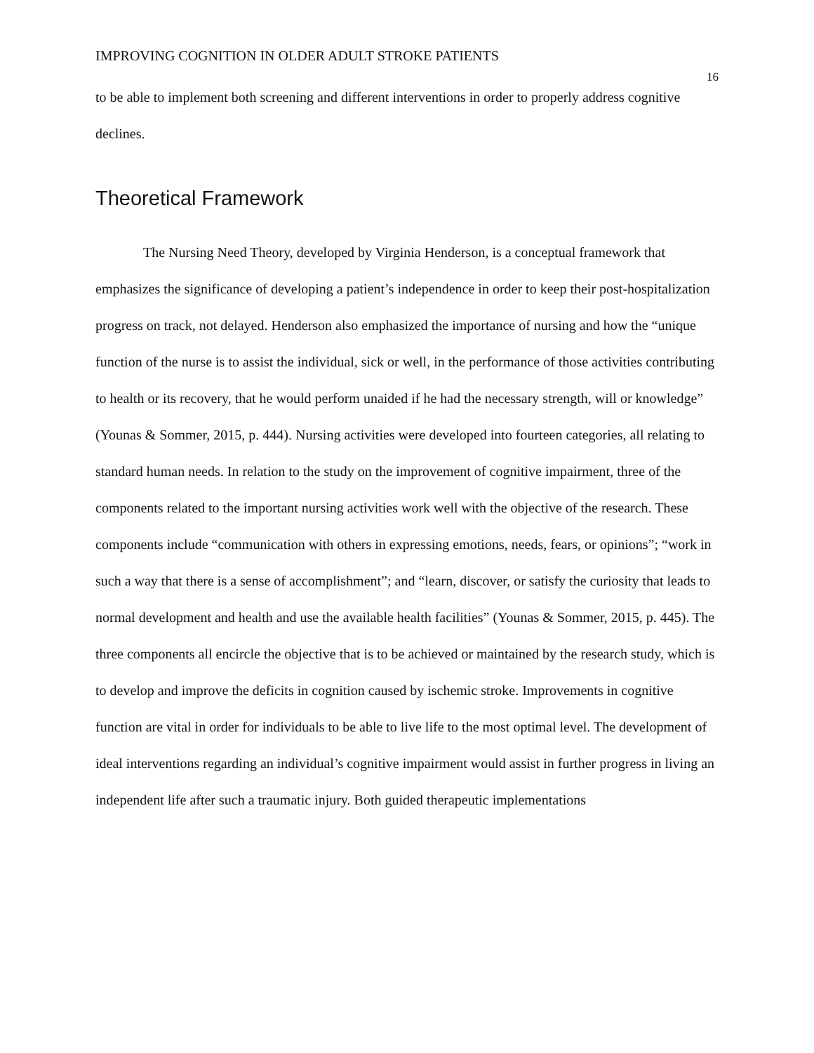IMPROVING COGNITION IN OLDER ADULT STROKE PATIENTS 16
to be able to implement both screening and different interventions in order to properly address cognitive declines.
Theoretical Framework
The Nursing Need Theory, developed by Virginia Henderson, is a conceptual framework that emphasizes the significance of developing a patient’s independence in order to keep their post-hospitalization progress on track, not delayed. Henderson also emphasized the importance of nursing and how the “unique function of the nurse is to assist the individual, sick or well, in the performance of those activities contributing to health or its recovery, that he would perform unaided if he had the necessary strength, will or knowledge” (Younas & Sommer, 2015, p. 444). Nursing activities were developed into fourteen categories, all relating to standard human needs. In relation to the study on the improvement of cognitive impairment, three of the components related to the important nursing activities work well with the objective of the research. These components include “communication with others in expressing emotions, needs, fears, or opinions”; “work in such a way that there is a sense of accomplishment”; and “learn, discover, or satisfy the curiosity that leads to normal development and health and use the available health facilities” (Younas & Sommer, 2015, p. 445). The three components all encircle the objective that is to be achieved or maintained by the research study, which is to develop and improve the deficits in cognition caused by ischemic stroke. Improvements in cognitive function are vital in order for individuals to be able to live life to the most optimal level. The development of ideal interventions regarding an individual’s cognitive impairment would assist in further progress in living an independent life after such a traumatic injury. Both guided therapeutic implementations